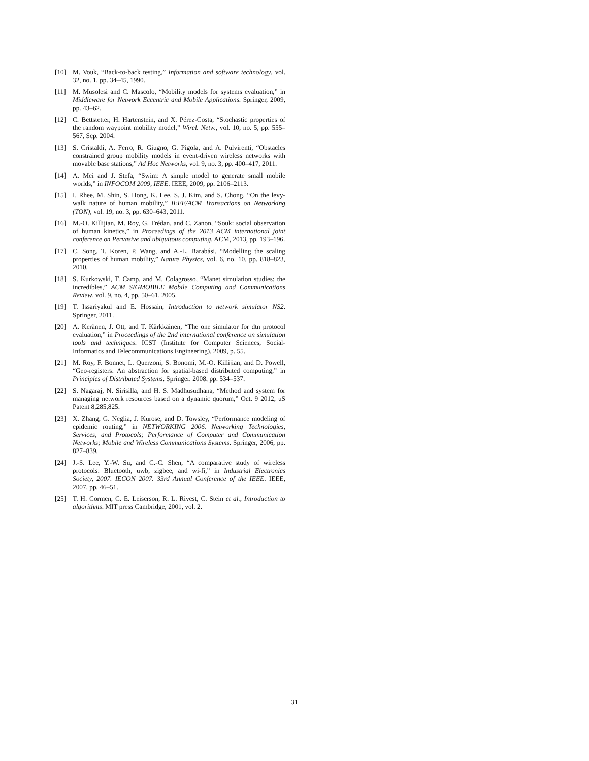[10] M. Vouk, “Back-to-back testing,” Information and software technology, vol. 32, no. 1, pp. 34–45, 1990.
[11] M. Musolesi and C. Mascolo, “Mobility models for systems evaluation,” in Middleware for Network Eccentric and Mobile Applications. Springer, 2009, pp. 43–62.
[12] C. Bettstetter, H. Hartenstein, and X. Pérez-Costa, “Stochastic properties of the random waypoint mobility model,” Wirel. Netw., vol. 10, no. 5, pp. 555–567, Sep. 2004.
[13] S. Cristaldi, A. Ferro, R. Giugno, G. Pigola, and A. Pulvirenti, “Obstacles constrained group mobility models in event-driven wireless networks with movable base stations,” Ad Hoc Networks, vol. 9, no. 3, pp. 400–417, 2011.
[14] A. Mei and J. Stefa, “Swim: A simple model to generate small mobile worlds,” in INFOCOM 2009, IEEE. IEEE, 2009, pp. 2106–2113.
[15] I. Rhee, M. Shin, S. Hong, K. Lee, S. J. Kim, and S. Chong, “On the levy-walk nature of human mobility,” IEEE/ACM Transactions on Networking (TON), vol. 19, no. 3, pp. 630–643, 2011.
[16] M.-O. Killijian, M. Roy, G. Trédan, and C. Zanon, “Souk: social observation of human kinetics,” in Proceedings of the 2013 ACM international joint conference on Pervasive and ubiquitous computing. ACM, 2013, pp. 193–196.
[17] C. Song, T. Koren, P. Wang, and A.-L. Barabási, “Modelling the scaling properties of human mobility,” Nature Physics, vol. 6, no. 10, pp. 818–823, 2010.
[18] S. Kurkowski, T. Camp, and M. Colagrosso, “Manet simulation studies: the incredibles,” ACM SIGMOBILE Mobile Computing and Communications Review, vol. 9, no. 4, pp. 50–61, 2005.
[19] T. Issariyakul and E. Hossain, Introduction to network simulator NS2. Springer, 2011.
[20] A. Keränen, J. Ott, and T. Kärkkäinen, “The one simulator for dtn protocol evaluation,” in Proceedings of the 2nd international conference on simulation tools and techniques. ICST (Institute for Computer Sciences, Social-Informatics and Telecommunications Engineering), 2009, p. 55.
[21] M. Roy, F. Bonnet, L. Querzoni, S. Bonomi, M.-O. Killijian, and D. Powell, “Geo-registers: An abstraction for spatial-based distributed computing,” in Principles of Distributed Systems. Springer, 2008, pp. 534–537.
[22] S. Nagaraj, N. Sirisilla, and H. S. Madhusudhana, “Method and system for managing network resources based on a dynamic quorum,” Oct. 9 2012, uS Patent 8,285,825.
[23] X. Zhang, G. Neglia, J. Kurose, and D. Towsley, “Performance modeling of epidemic routing,” in NETWORKING 2006. Networking Technologies, Services, and Protocols; Performance of Computer and Communication Networks; Mobile and Wireless Communications Systems. Springer, 2006, pp. 827–839.
[24] J.-S. Lee, Y.-W. Su, and C.-C. Shen, “A comparative study of wireless protocols: Bluetooth, uwb, zigbee, and wi-fi,” in Industrial Electronics Society, 2007. IECON 2007. 33rd Annual Conference of the IEEE. IEEE, 2007, pp. 46–51.
[25] T. H. Cormen, C. E. Leiserson, R. L. Rivest, C. Stein et al., Introduction to algorithms. MIT press Cambridge, 2001, vol. 2.
31